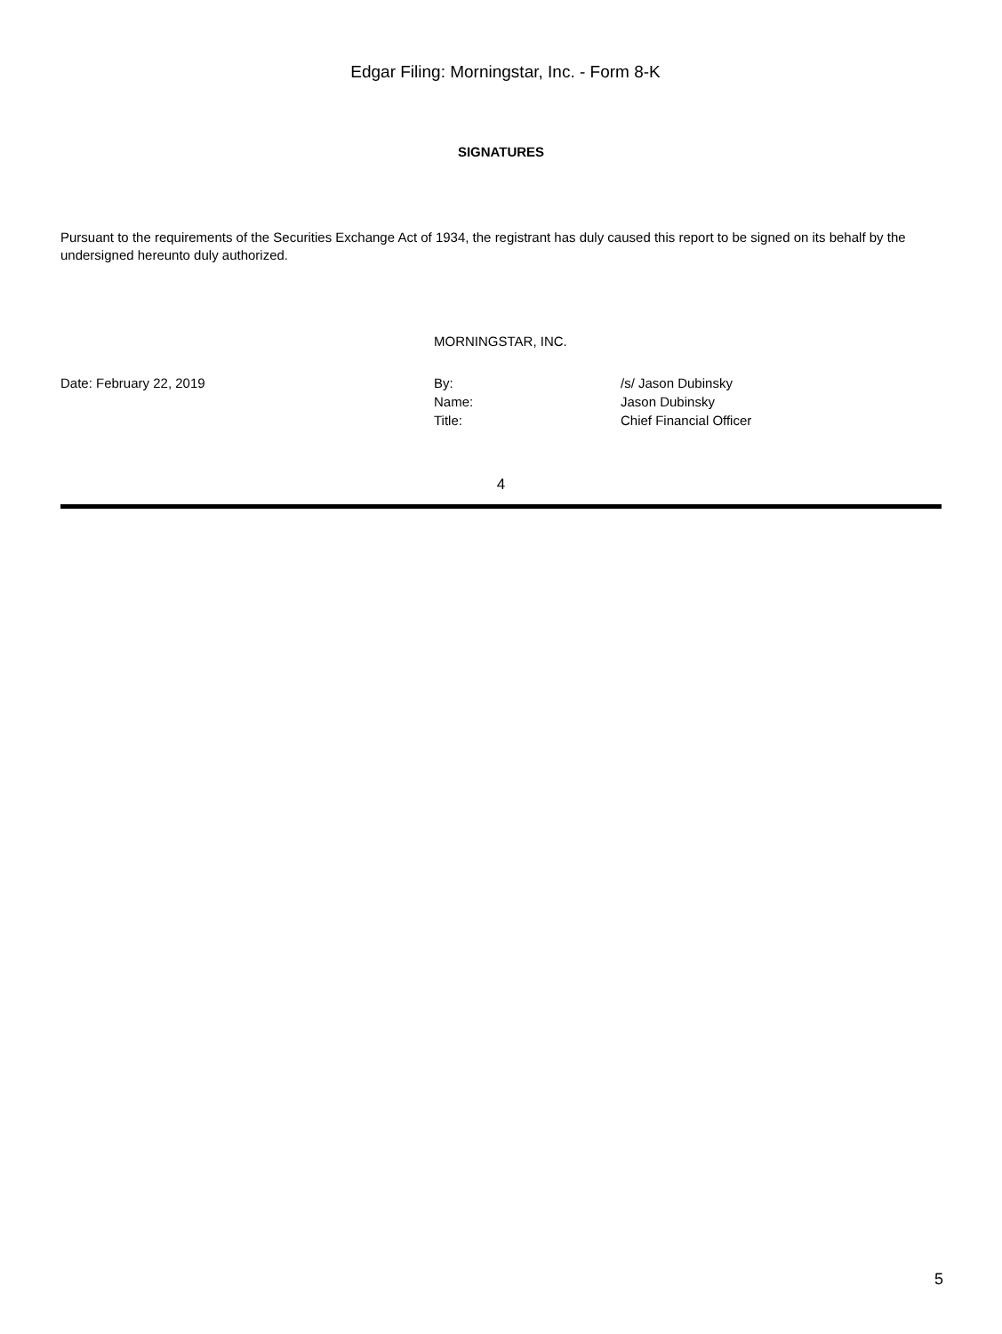Edgar Filing: Morningstar, Inc. - Form 8-K
SIGNATURES
Pursuant to the requirements of the Securities Exchange Act of 1934, the registrant has duly caused this report to be signed on its behalf by the undersigned hereunto duly authorized.
MORNINGSTAR, INC.
| Date: February 22, 2019 | By: | /s/ Jason Dubinsky |
| | Name: | Jason Dubinsky |
| | Title: | Chief Financial Officer |
4
5